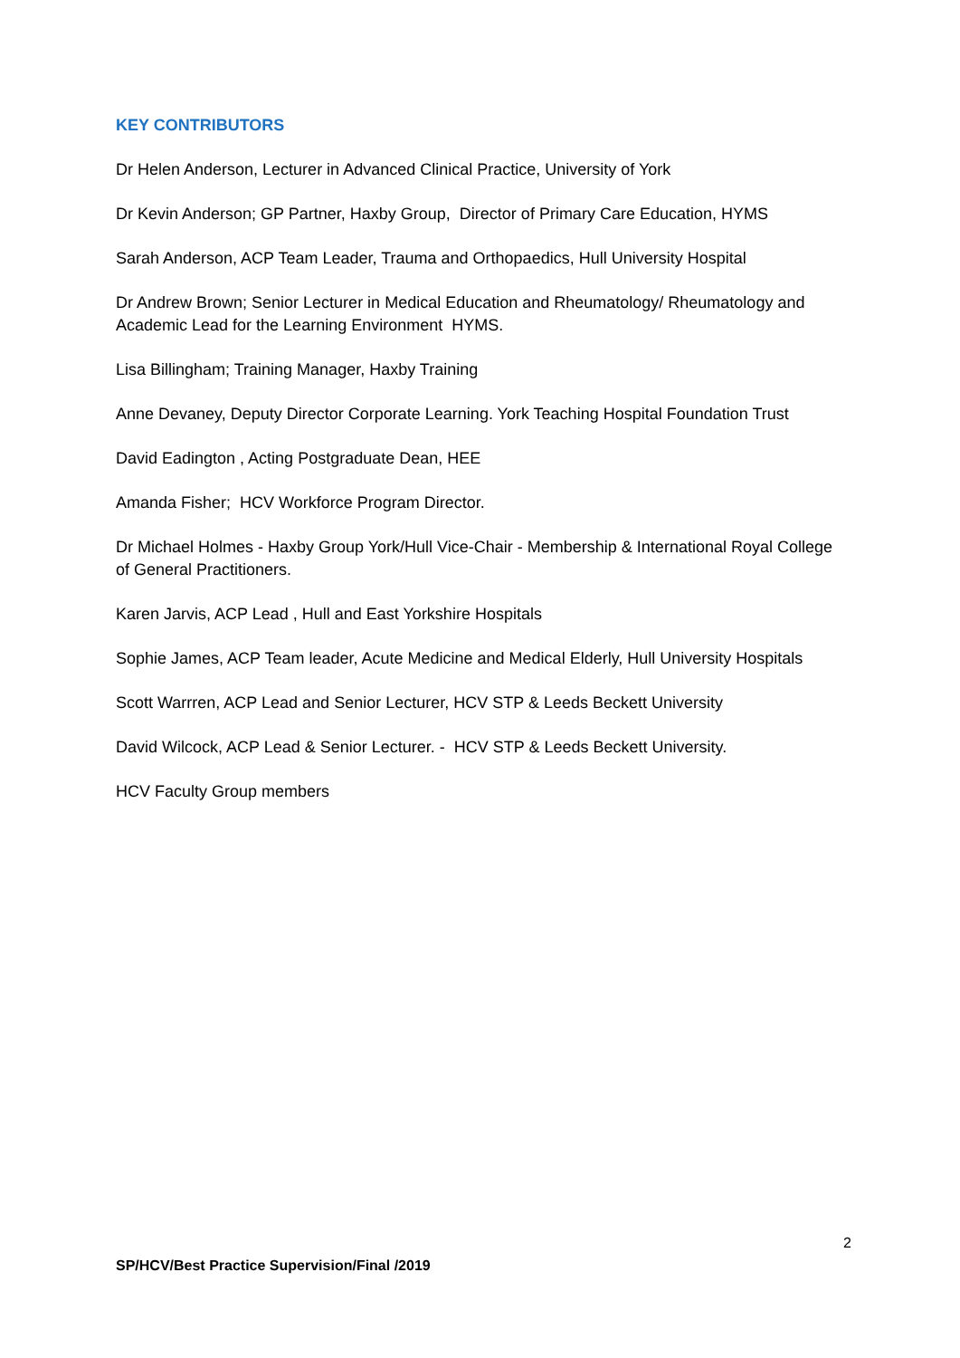KEY CONTRIBUTORS
Dr Helen Anderson, Lecturer in Advanced Clinical Practice, University of York
Dr Kevin Anderson; GP Partner, Haxby Group, Director of Primary Care Education, HYMS
Sarah Anderson, ACP Team Leader, Trauma and Orthopaedics, Hull University Hospital
Dr Andrew Brown; Senior Lecturer in Medical Education and Rheumatology/ Rheumatology and Academic Lead for the Learning Environment HYMS.
Lisa Billingham; Training Manager, Haxby Training
Anne Devaney, Deputy Director Corporate Learning. York Teaching Hospital Foundation Trust
David Eadington , Acting Postgraduate Dean, HEE
Amanda Fisher; HCV Workforce Program Director.
Dr Michael Holmes - Haxby Group York/Hull Vice-Chair - Membership & International Royal College of General Practitioners.
Karen Jarvis, ACP Lead , Hull and East Yorkshire Hospitals
Sophie James, ACP Team leader, Acute Medicine and Medical Elderly, Hull University Hospitals
Scott Warrren, ACP Lead and Senior Lecturer, HCV STP & Leeds Beckett University
David Wilcock, ACP Lead & Senior Lecturer. - HCV STP & Leeds Beckett University.
HCV Faculty Group members
2
SP/HCV/Best Practice Supervision/Final /2019